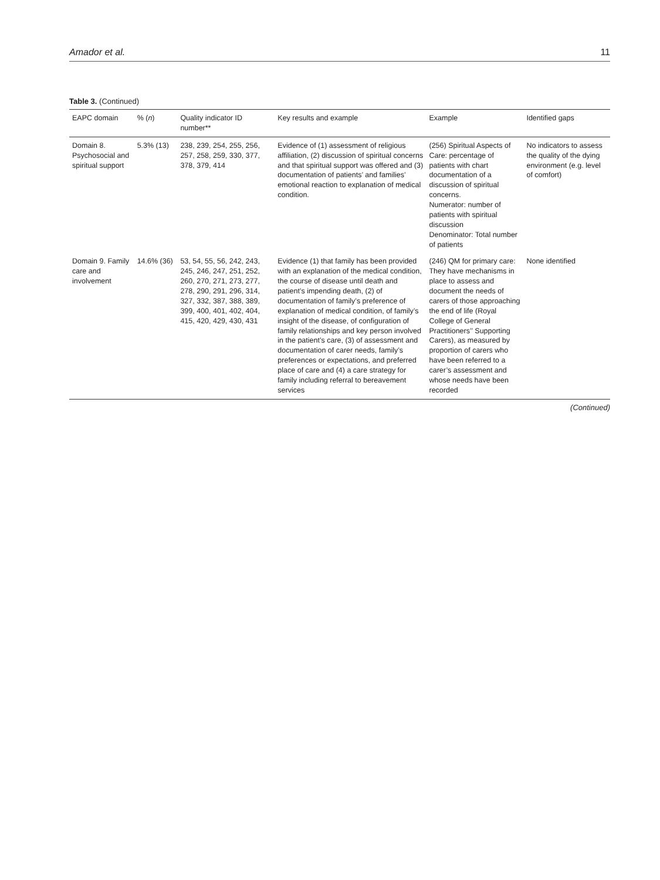Amador et al. 11
Table 3. (Continued)
| EAPC domain | % ( n ) | Quality indicator ID number** | Key results and example | Example | Identified gaps |
| --- | --- | --- | --- | --- | --- |
| Domain 8. Psychosocial and spiritual support | 5.3% (13) | 238, 239, 254, 255, 256, 257, 258, 259, 330, 377, 378, 379, 414 | Evidence of (1) assessment of religious affiliation, (2) discussion of spiritual concerns and that spiritual support was offered and (3) documentation of patients’ and families’ emotional reaction to explanation of medical condition. | (256) Spiritual Aspects of Care: percentage of patients with chart documentation of a discussion of spiritual concerns. Numerator: number of patients with spiritual discussion Denominator: Total number of patients | No indicators to assess the quality of the dying environment (e.g. level of comfort) |
| Domain 9. Family care and involvement | 14.6% (36) | 53, 54, 55, 56, 242, 243, 245, 246, 247, 251, 252, 260, 270, 271, 273, 277, 278, 290, 291, 296, 314, 327, 332, 387, 388, 389, 399, 400, 401, 402, 404, 415, 420, 429, 430, 431 | Evidence (1) that family has been provided with an explanation of the medical condition, the course of disease until death and patient’s impending death, (2) of documentation of family’s preference of explanation of medical condition, of family’s insight of the disease, of configuration of family relationships and key person involved in the patient’s care, (3) of assessment and documentation of carer needs, family’s preferences or expectations, and preferred place of care and (4) a care strategy for family including referral to bereavement services | (246) QM for primary care: They have mechanisms in place to assess and document the needs of carers of those approaching the end of life (Royal College of General Practitioners’’ Supporting Carers), as measured by proportion of carers who have been referred to a carer’s assessment and whose needs have been recorded | None identified |
(Continued)